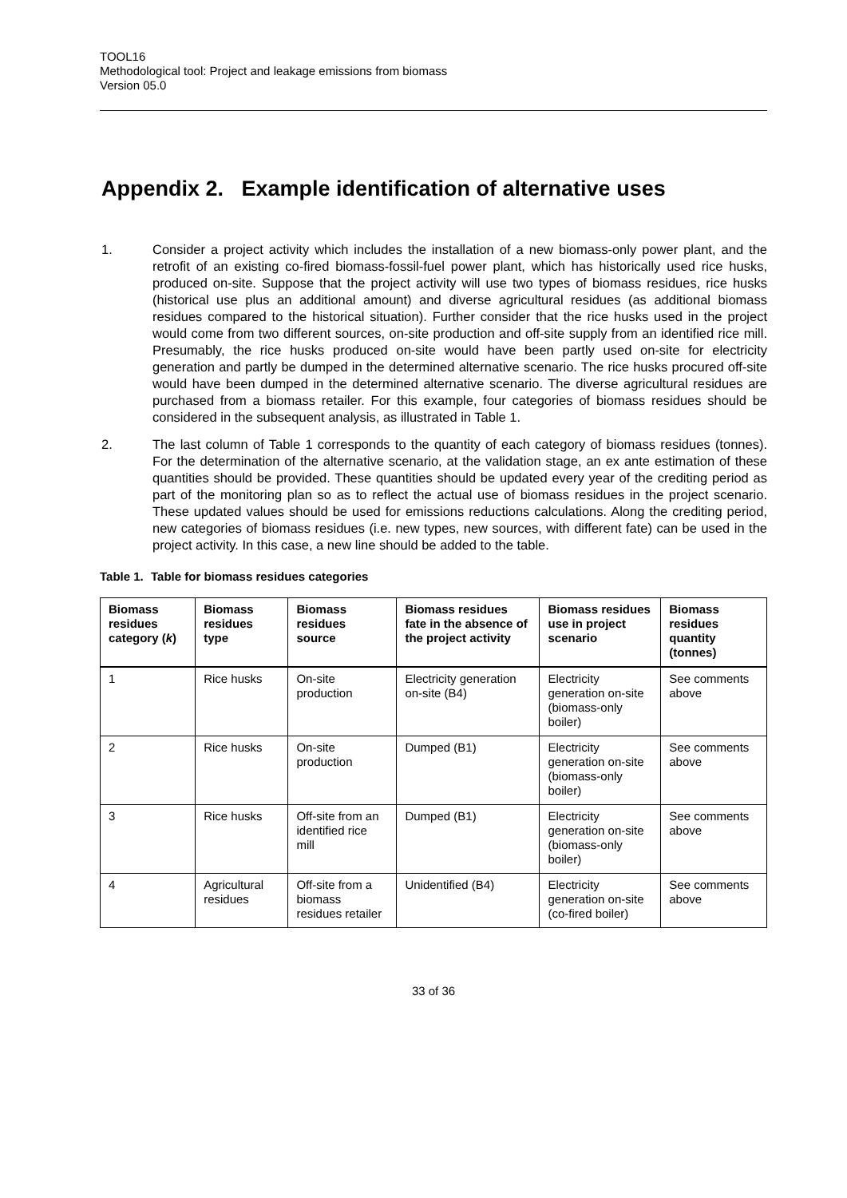TOOL16
Methodological tool: Project and leakage emissions from biomass
Version 05.0
Appendix 2. Example identification of alternative uses
1. Consider a project activity which includes the installation of a new biomass-only power plant, and the retrofit of an existing co-fired biomass-fossil-fuel power plant, which has historically used rice husks, produced on-site. Suppose that the project activity will use two types of biomass residues, rice husks (historical use plus an additional amount) and diverse agricultural residues (as additional biomass residues compared to the historical situation). Further consider that the rice husks used in the project would come from two different sources, on-site production and off-site supply from an identified rice mill. Presumably, the rice husks produced on-site would have been partly used on-site for electricity generation and partly be dumped in the determined alternative scenario. The rice husks procured off-site would have been dumped in the determined alternative scenario. The diverse agricultural residues are purchased from a biomass retailer. For this example, four categories of biomass residues should be considered in the subsequent analysis, as illustrated in Table 1.
2. The last column of Table 1 corresponds to the quantity of each category of biomass residues (tonnes). For the determination of the alternative scenario, at the validation stage, an ex ante estimation of these quantities should be provided. These quantities should be updated every year of the crediting period as part of the monitoring plan so as to reflect the actual use of biomass residues in the project scenario. These updated values should be used for emissions reductions calculations. Along the crediting period, new categories of biomass residues (i.e. new types, new sources, with different fate) can be used in the project activity. In this case, a new line should be added to the table.
Table 1. Table for biomass residues categories
| Biomass residues category ( k ) | Biomass residues type | Biomass residues source | Biomass residues fate in the absence of the project activity | Biomass residues use in project scenario | Biomass residues quantity (tonnes) |
| --- | --- | --- | --- | --- | --- |
| 1 | Rice husks | On-site production | Electricity generation on-site (B4) | Electricity generation on-site (biomass-only boiler) | See comments above |
| 2 | Rice husks | On-site production | Dumped (B1) | Electricity generation on-site (biomass-only boiler) | See comments above |
| 3 | Rice husks | Off-site from an identified rice mill | Dumped (B1) | Electricity generation on-site (biomass-only boiler) | See comments above |
| 4 | Agricultural residues | Off-site from a biomass residues retailer | Unidentified (B4) | Electricity generation on-site (co-fired boiler) | See comments above |
33 of 36